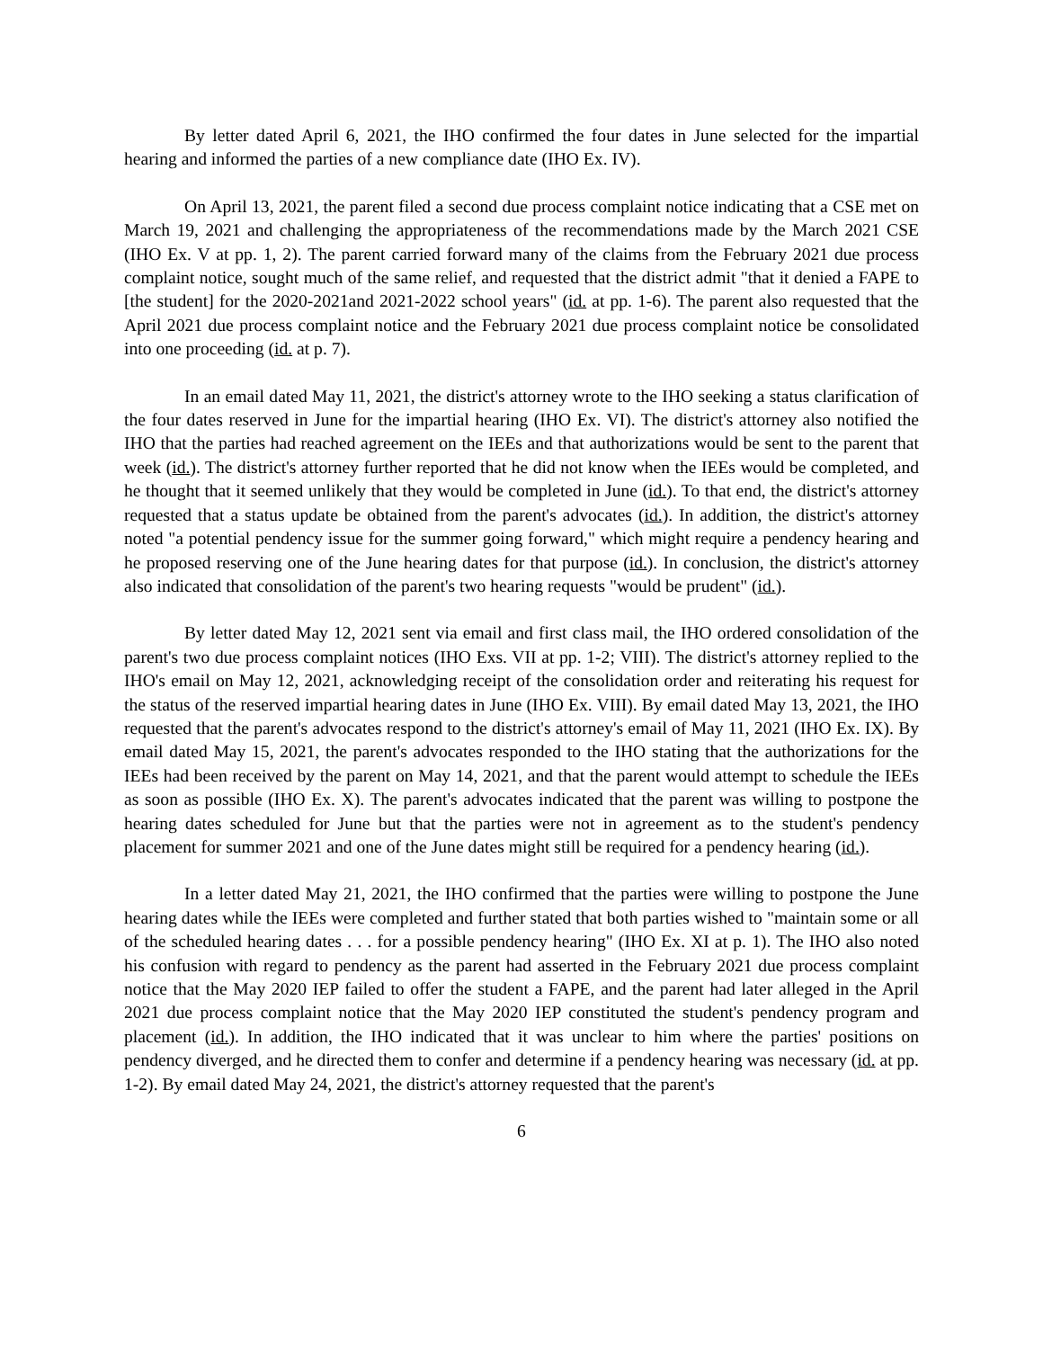By letter dated April 6, 2021, the IHO confirmed the four dates in June selected for the impartial hearing and informed the parties of a new compliance date (IHO Ex. IV).
On April 13, 2021, the parent filed a second due process complaint notice indicating that a CSE met on March 19, 2021 and challenging the appropriateness of the recommendations made by the March 2021 CSE (IHO Ex. V at pp. 1, 2). The parent carried forward many of the claims from the February 2021 due process complaint notice, sought much of the same relief, and requested that the district admit "that it denied a FAPE to [the student] for the 2020-2021and 2021-2022 school years" (id. at pp. 1-6). The parent also requested that the April 2021 due process complaint notice and the February 2021 due process complaint notice be consolidated into one proceeding (id. at p. 7).
In an email dated May 11, 2021, the district's attorney wrote to the IHO seeking a status clarification of the four dates reserved in June for the impartial hearing (IHO Ex. VI). The district's attorney also notified the IHO that the parties had reached agreement on the IEEs and that authorizations would be sent to the parent that week (id.). The district's attorney further reported that he did not know when the IEEs would be completed, and he thought that it seemed unlikely that they would be completed in June (id.). To that end, the district's attorney requested that a status update be obtained from the parent's advocates (id.). In addition, the district's attorney noted "a potential pendency issue for the summer going forward," which might require a pendency hearing and he proposed reserving one of the June hearing dates for that purpose (id.). In conclusion, the district's attorney also indicated that consolidation of the parent's two hearing requests "would be prudent" (id.).
By letter dated May 12, 2021 sent via email and first class mail, the IHO ordered consolidation of the parent's two due process complaint notices (IHO Exs. VII at pp. 1-2; VIII). The district's attorney replied to the IHO's email on May 12, 2021, acknowledging receipt of the consolidation order and reiterating his request for the status of the reserved impartial hearing dates in June (IHO Ex. VIII). By email dated May 13, 2021, the IHO requested that the parent's advocates respond to the district's attorney's email of May 11, 2021 (IHO Ex. IX). By email dated May 15, 2021, the parent's advocates responded to the IHO stating that the authorizations for the IEEs had been received by the parent on May 14, 2021, and that the parent would attempt to schedule the IEEs as soon as possible (IHO Ex. X). The parent's advocates indicated that the parent was willing to postpone the hearing dates scheduled for June but that the parties were not in agreement as to the student's pendency placement for summer 2021 and one of the June dates might still be required for a pendency hearing (id.).
In a letter dated May 21, 2021, the IHO confirmed that the parties were willing to postpone the June hearing dates while the IEEs were completed and further stated that both parties wished to "maintain some or all of the scheduled hearing dates . . . for a possible pendency hearing" (IHO Ex. XI at p. 1). The IHO also noted his confusion with regard to pendency as the parent had asserted in the February 2021 due process complaint notice that the May 2020 IEP failed to offer the student a FAPE, and the parent had later alleged in the April 2021 due process complaint notice that the May 2020 IEP constituted the student's pendency program and placement (id.). In addition, the IHO indicated that it was unclear to him where the parties' positions on pendency diverged, and he directed them to confer and determine if a pendency hearing was necessary (id. at pp. 1-2). By email dated May 24, 2021, the district's attorney requested that the parent's
6